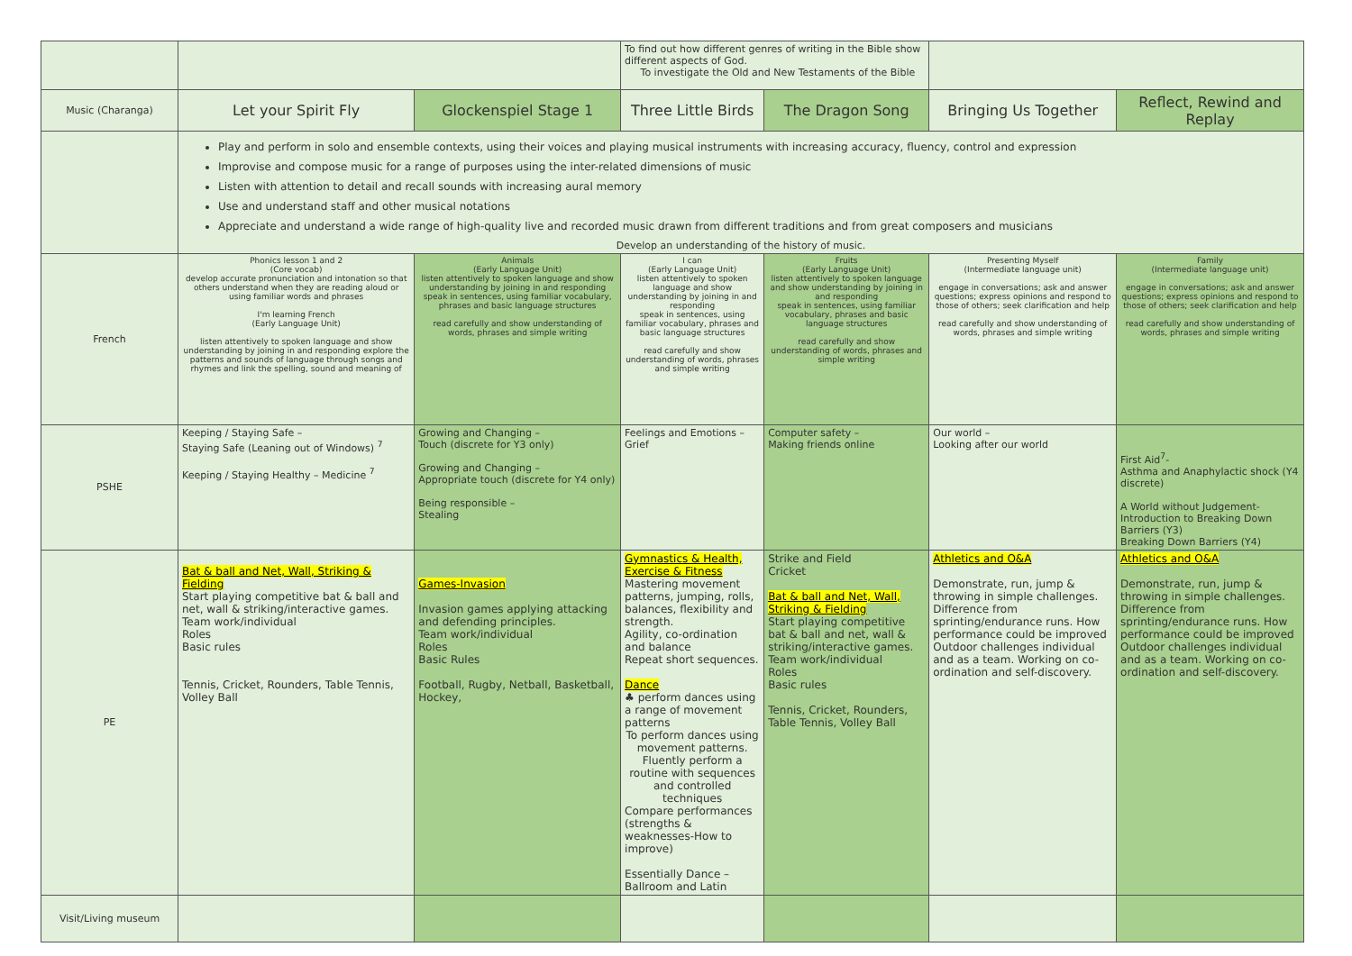| | | | To find out how different genres of writing in the Bible show different aspects of God. To investigate the Old and New Testaments of the Bible | | | |
| Music (Charanga) | Let your Spirit Fly | Glockenspiel Stage 1 | Three Little Birds | The Dragon Song | Bringing Us Together | Reflect, Rewind and Replay |
| | Play and perform in solo and ensemble contexts, using their voices and playing musical instruments with increasing accuracy, fluency, control and expression Improvise and compose music for a range of purposes using the inter-related dimensions of music Listen with attention to detail and recall sounds with increasing aural memory Use and understand staff and other musical notations Appreciate and understand a wide range of high-quality live and recorded music drawn from different traditions and from great composers and musicians Develop an understanding of the history of music. | | | | | |
| French | Phonics lesson 1 and 2 (Core vocab) develop accurate pronunciation and intonation so that others understand when they are reading aloud or using familiar words and phrases I'm learning French (Early Language Unit) listen attentively to spoken language and show understanding by joining in and responding explore the patterns and sounds of language through songs and rhymes and link the spelling, sound and meaning of | Animals (Early Language Unit) listen attentively to spoken language and show understanding by joining in and responding speak in sentences, using familiar vocabulary, phrases and basic language structures read carefully and show understanding of words, phrases and simple writing | I can (Early Language Unit) listen attentively to spoken language and show understanding by joining in and responding speak in sentences, using familiar vocabulary, phrases and basic language structures read carefully and show understanding of words, phrases and simple writing | Fruits (Early Language Unit) listen attentively to spoken language and show understanding by joining in and responding speak in sentences, using familiar vocabulary, phrases and basic language structures read carefully and show understanding of words, phrases and simple writing | Presenting Myself (Intermediate language unit) engage in conversations; ask and answer questions; express opinions and respond to those of others; seek clarification and help read carefully and show understanding of words, phrases and simple writing | Family (Intermediate language unit) engage in conversations; ask and answer questions; express opinions and respond to those of others; seek clarification and help read carefully and show understanding of words, phrases and simple writing |
| PSHE | Keeping / Staying Safe – Staying Safe (Leaning out of Windows) <sup>7</sup> Keeping / Staying Healthy – Medicine <sup>7</sup> | Growing and Changing – Touch (discrete for Y3 only) Growing and Changing – Appropriate touch (discrete for Y4 only) Being responsible – Stealing | Feelings and Emotions – Grief | Computer safety – Making friends online | Our world – Looking after our world | First Aid<sup>7</sup>- Asthma and Anaphylactic shock (Y4 discrete) A World without Judgement- Introduction to Breaking Down Barriers (Y3) Breaking Down Barriers (Y4) |
| PE | Bat & ball and Net, Wall, Striking & Fielding Start playing competitive bat & ball and net, wall & striking/interactive games. Team work/individual Roles Basic rules Tennis, Cricket, Rounders, Table Tennis, Volley Ball | Games-Invasion Invasion games applying attacking and defending principles. Team work/individual Roles Basic Rules Football, Rugby, Netball, Basketball, Hockey, | Gymnastics & Health, Exercise & Fitness Mastering movement patterns, jumping, rolls, balances, flexibility and strength. Agility, co-ordination and balance Repeat short sequences. Dance ♣ perform dances using a range of movement patterns To perform dances using movement patterns. Fluently perform a routine with sequences and controlled techniques Compare performances (strengths & weaknesses-How to improve) Essentially Dance – Ballroom and Latin | Strike and Field Cricket Bat & ball and Net, Wall, Striking & Fielding Start playing competitive bat & ball and net, wall & striking/interactive games. Team work/individual Roles Basic rules Tennis, Cricket, Rounders, Table Tennis, Volley Ball | Athletics and O&A Demonstrate, run, jump & throwing in simple challenges. Difference from sprinting/endurance runs. How performance could be improved Outdoor challenges individual and as a team. Working on co-ordination and self-discovery. | Athletics and O&A Demonstrate, run, jump & throwing in simple challenges. Difference from sprinting/endurance runs. How performance could be improved Outdoor challenges individual and as a team. Working on co-ordination and self-discovery. |
| Visit/Living museum | | | | | | |